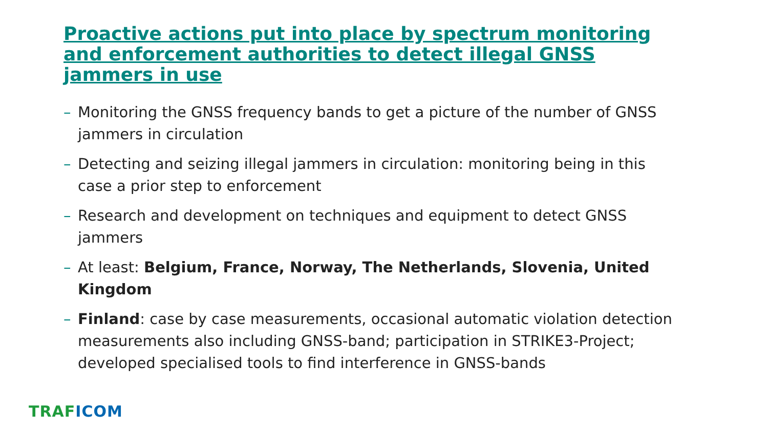Proactive actions put into place by spectrum monitoring and enforcement authorities to detect illegal GNSS jammers in use
– Monitoring the GNSS frequency bands to get a picture of the number of GNSS jammers in circulation
– Detecting and seizing illegal jammers in circulation: monitoring being in this case a prior step to enforcement
– Research and development on techniques and equipment to detect GNSS jammers
– At least: Belgium, France, Norway, The Netherlands, Slovenia, United Kingdom
– Finland: case by case measurements, occasional automatic violation detection measurements also including GNSS-band; participation in STRIKE3-Project; developed specialised tools to find interference in GNSS-bands
TRAF ICOM